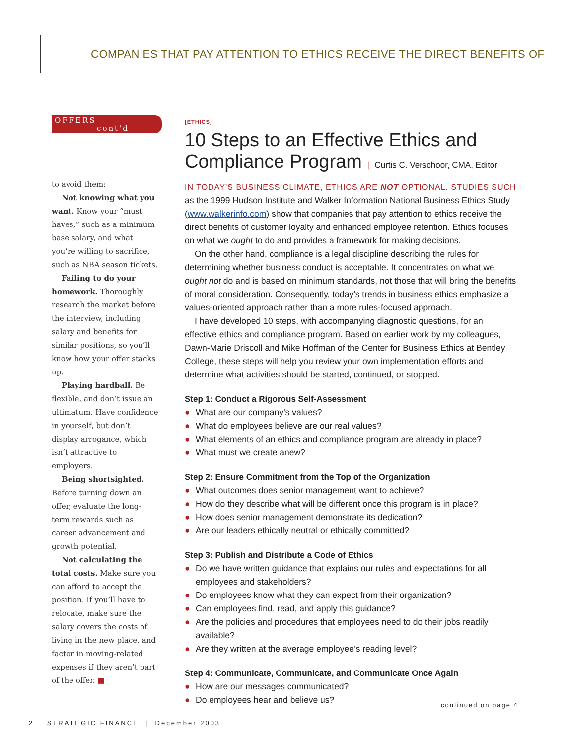COMPANIES THAT PAY ATTENTION TO ETHICS RECEIVE THE DIRECT BENEFITS OF
OFFERS
cont'd
to avoid them:
Not knowing what you want. Know your “must haves,” such as a minimum base salary, and what you’re willing to sacrifice, such as NBA season tickets.
Failing to do your homework. Thoroughly research the market before the interview, including salary and benefits for similar positions, so you’ll know how your offer stacks up.
Playing hardball. Be flexible, and don’t issue an ultimatum. Have confidence in yourself, but don’t display arrogance, which isn’t attractive to employers.
Being shortsighted. Before turning down an offer, evaluate the long-term rewards such as career advancement and growth potential.
Not calculating the total costs. Make sure you can afford to accept the position. If you’ll have to relocate, make sure the salary covers the costs of living in the new place, and factor in moving-related expenses if they aren’t part of the offer. ■
[ETHICS]
10 Steps to an Effective Ethics and Compliance Program | Curtis C. Verschoor, CMA, Editor
IN TODAY’S BUSINESS CLIMATE, ETHICS ARE NOT OPTIONAL. STUDIES SUCH as the 1999 Hudson Institute and Walker Information National Business Ethics Study (www.walkerinfo.com) show that companies that pay attention to ethics receive the direct benefits of customer loyalty and enhanced employee retention. Ethics focuses on what we ought to do and provides a framework for making decisions.
On the other hand, compliance is a legal discipline describing the rules for determining whether business conduct is acceptable. It concentrates on what we ought not do and is based on minimum standards, not those that will bring the benefits of moral consideration. Consequently, today’s trends in business ethics emphasize a values-oriented approach rather than a more rules-focused approach.
I have developed 10 steps, with accompanying diagnostic questions, for an effective ethics and compliance program. Based on earlier work by my colleagues, Dawn-Marie Driscoll and Mike Hoffman of the Center for Business Ethics at Bentley College, these steps will help you review your own implementation efforts and determine what activities should be started, continued, or stopped.
Step 1: Conduct a Rigorous Self-Assessment
● What are our company’s values?
● What do employees believe are our real values?
● What elements of an ethics and compliance program are already in place?
● What must we create anew?
Step 2: Ensure Commitment from the Top of the Organization
● What outcomes does senior management want to achieve?
● How do they describe what will be different once this program is in place?
● How does senior management demonstrate its dedication?
● Are our leaders ethically neutral or ethically committed?
Step 3: Publish and Distribute a Code of Ethics
● Do we have written guidance that explains our rules and expectations for all employees and stakeholders?
● Do employees know what they can expect from their organization?
● Can employees find, read, and apply this guidance?
● Are the policies and procedures that employees need to do their jobs readily available?
● Are they written at the average employee’s reading level?
Step 4: Communicate, Communicate, and Communicate Once Again
● How are our messages communicated?
● Do employees hear and believe us?
continued on page 4
2 STRATEGIC FINANCE | December 2003